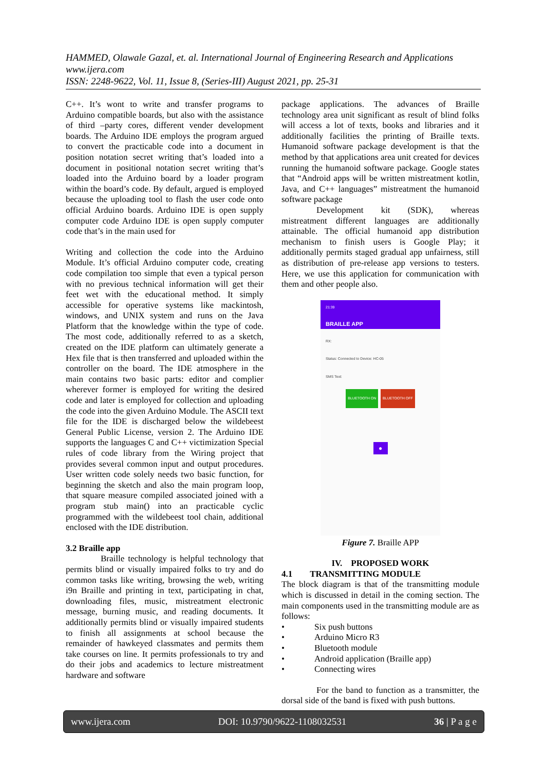HAMMED, Olawale Gazal, et. al. International Journal of Engineering Research and Applications
www.ijera.com
ISSN: 2248-9622, Vol. 11, Issue 8, (Series-III) August 2021, pp. 25-31
C++. It’s wont to write and transfer programs to Arduino compatible boards, but also with the assistance of third –party cores, different vender development boards. The Arduino IDE employs the program argued to convert the practicable code into a document in position notation secret writing that’s loaded into a document in positional notation secret writing that’s loaded into the Arduino board by a loader program within the board’s code. By default, argued is employed because the uploading tool to flash the user code onto official Arduino boards. Arduino IDE is open supply computer code Arduino IDE is open supply computer code that’s in the main used for
Writing and collection the code into the Arduino Module. It’s official Arduino computer code, creating code compilation too simple that even a typical person with no previous technical information will get their feet wet with the educational method. It simply accessible for operative systems like mackintosh, windows, and UNIX system and runs on the Java Platform that the knowledge within the type of code. The most code, additionally referred to as a sketch, created on the IDE platform can ultimately generate a Hex file that is then transferred and uploaded within the controller on the board. The IDE atmosphere in the main contains two basic parts: editor and complier wherever former is employed for writing the desired code and later is employed for collection and uploading the code into the given Arduino Module. The ASCII text file for the IDE is discharged below the wildebeest General Public License, version 2. The Arduino IDE supports the languages C and C++ victimization Special rules of code library from the Wiring project that provides several common input and output procedures. User written code solely needs two basic function, for beginning the sketch and also the main program loop, that square measure compiled associated joined with a program stub main() into an practicable cyclic programmed with the wildebeest tool chain, additional enclosed with the IDE distribution.
3.2 Braille app
    Braille technology is helpful technology that permits blind or visually impaired folks to try and do common tasks like writing, browsing the web, writing i9n Braille and printing in text, participating in chat, downloading files, music, mistreatment electronic message, burning music, and reading documents. It additionally permits blind or visually impaired students to finish all assignments at school because the remainder of hawkeyed classmates and permits them take courses on line. It permits professionals to try and do their jobs and academics to lecture mistreatment hardware and software
package applications. The advances of Braille technology area unit significant as result of blind folks will access a lot of texts, books and libraries and it additionally facilities the printing of Braille texts. Humanoid software package development is that the method by that applications area unit created for devices running the humanoid software package. Google states that “Android apps will be written mistreatment kotlin, Java, and C++ languages” mistreatment the humanoid software package
    Development kit (SDK), whereas mistreatment different languages are additionally attainable. The official humanoid app distribution mechanism to finish users is Google Play; it additionally permits staged gradual app unfairness, still as distribution of pre-release app versions to testers. Here, we use this application for communication with them and other people also.
21:39
BRAILLE APP
RX:
Status: Connected to Device: HC-05
SMS Text:
BLUETOOTH ON BLUETOOTH OFF
●
Figure 7. Braille APP
IV. PROPOSED WORK
4.1  TRANSMITTING MODULE
The block diagram is that of the transmitting module which is discussed in detail in the coming section. The main components used in the transmitting module are as follows:
• Six push buttons
• Arduino Micro R3
• Bluetooth module
• Android application (Braille app)
• Connecting wires
    For the band to function as a transmitter, the dorsal side of the band is fixed with push buttons.
www.ijera.com DOI: 10.9790/9622-1108032531 36 | P a g e